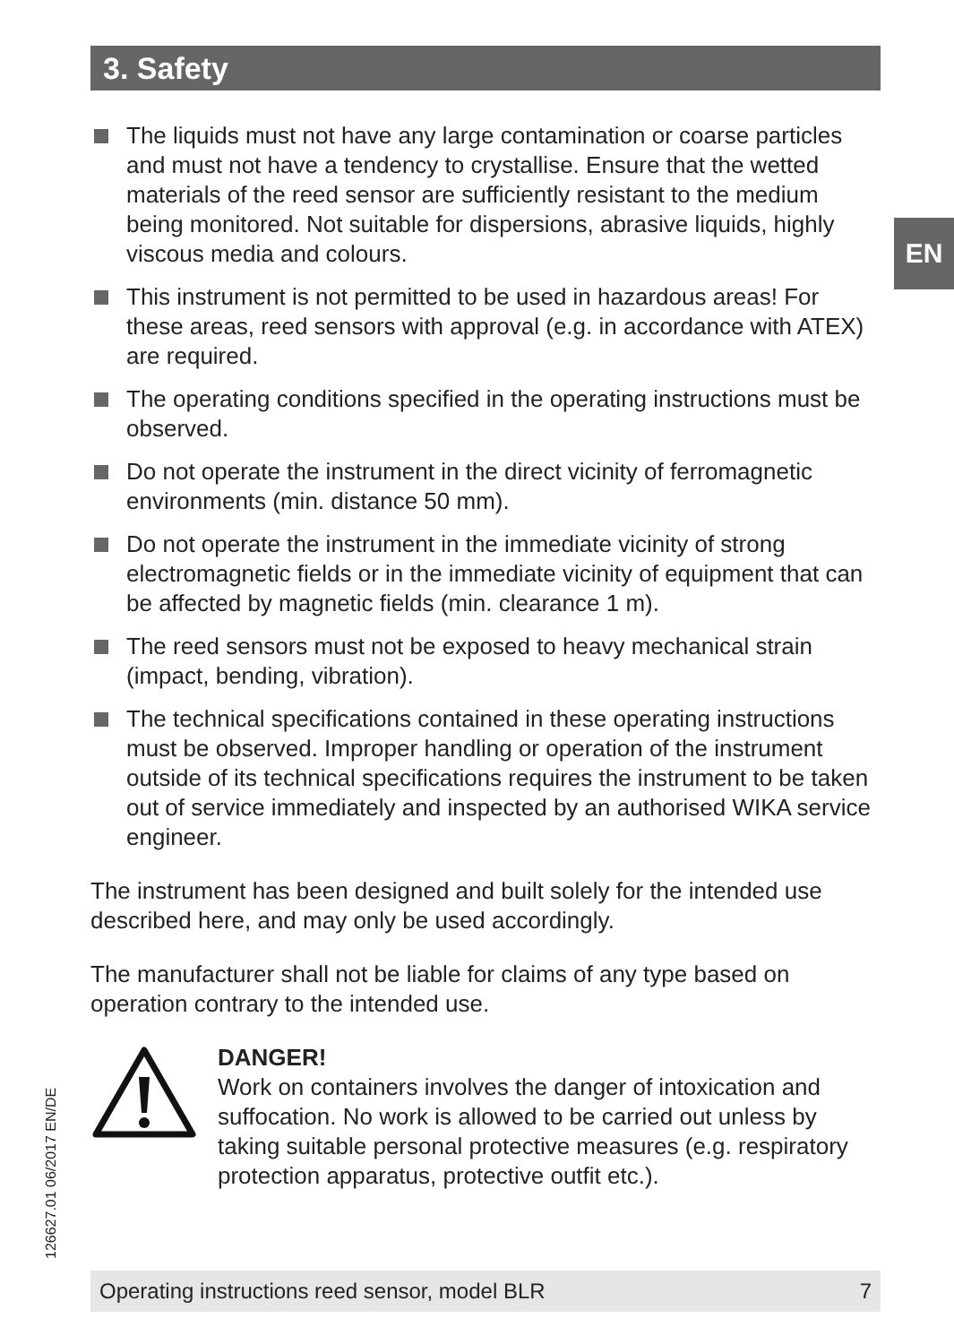3. Safety
EN
The liquids must not have any large contamination or coarse particles and must not have a tendency to crystallise. Ensure that the wetted materials of the reed sensor are sufficiently resistant to the medium being monitored. Not suitable for dispersions, abrasive liquids, highly viscous media and colours.
This instrument is not permitted to be used in hazardous areas! For these areas, reed sensors with approval (e.g. in accordance with ATEX) are required.
The operating conditions specified in the operating instructions must be observed.
Do not operate the instrument in the direct vicinity of ferromagnetic environments (min. distance 50 mm).
Do not operate the instrument in the immediate vicinity of strong electromagnetic fields or in the immediate vicinity of equipment that can be affected by magnetic fields (min. clearance 1 m).
The reed sensors must not be exposed to heavy mechanical strain (impact, bending, vibration).
The technical specifications contained in these operating instructions must be observed. Improper handling or operation of the instrument outside of its technical specifications requires the instrument to be taken out of service immediately and inspected by an authorised WIKA service engineer.
The instrument has been designed and built solely for the intended use described here, and may only be used accordingly.
The manufacturer shall not be liable for claims of any type based on operation contrary to the intended use.
DANGER!
Work on containers involves the danger of intoxication and suffocation. No work is allowed to be carried out unless by taking suitable personal protective measures (e.g. respiratory protection apparatus, protective outfit etc.).
126627.01 06/2017 EN/DE
Operating instructions reed sensor, model BLR 7